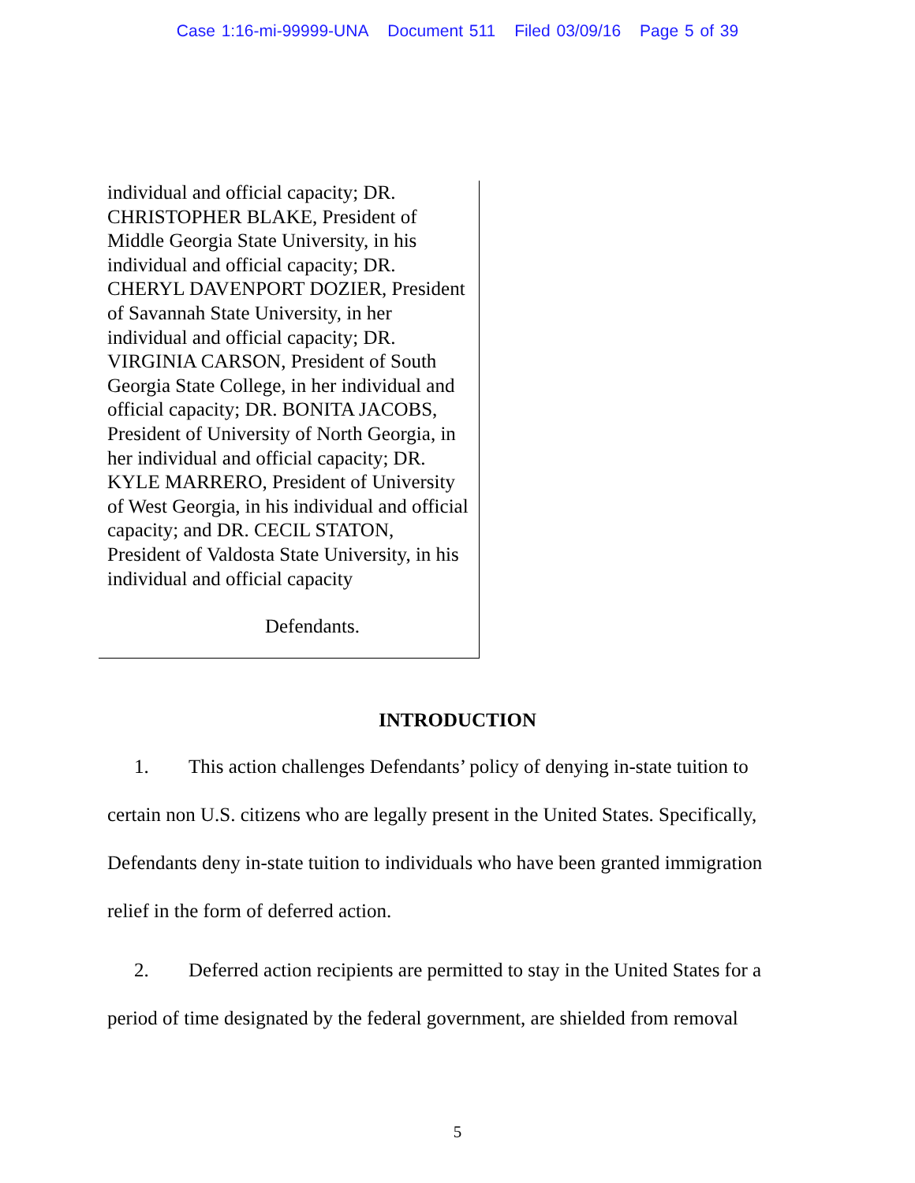Case 1:16-mi-99999-UNA Document 511 Filed 03/09/16 Page 5 of 39
individual and official capacity; DR. CHRISTOPHER BLAKE, President of Middle Georgia State University, in his individual and official capacity; DR. CHERYL DAVENPORT DOZIER, President of Savannah State University, in her individual and official capacity; DR. VIRGINIA CARSON, President of South Georgia State College, in her individual and official capacity; DR. BONITA JACOBS, President of University of North Georgia, in her individual and official capacity; DR. KYLE MARRERO, President of University of West Georgia, in his individual and official capacity; and DR. CECIL STATON, President of Valdosta State University, in his individual and official capacity
Defendants.
INTRODUCTION
1. This action challenges Defendants’ policy of denying in-state tuition to certain non U.S. citizens who are legally present in the United States. Specifically, Defendants deny in-state tuition to individuals who have been granted immigration relief in the form of deferred action.
2. Deferred action recipients are permitted to stay in the United States for a period of time designated by the federal government, are shielded from removal
5